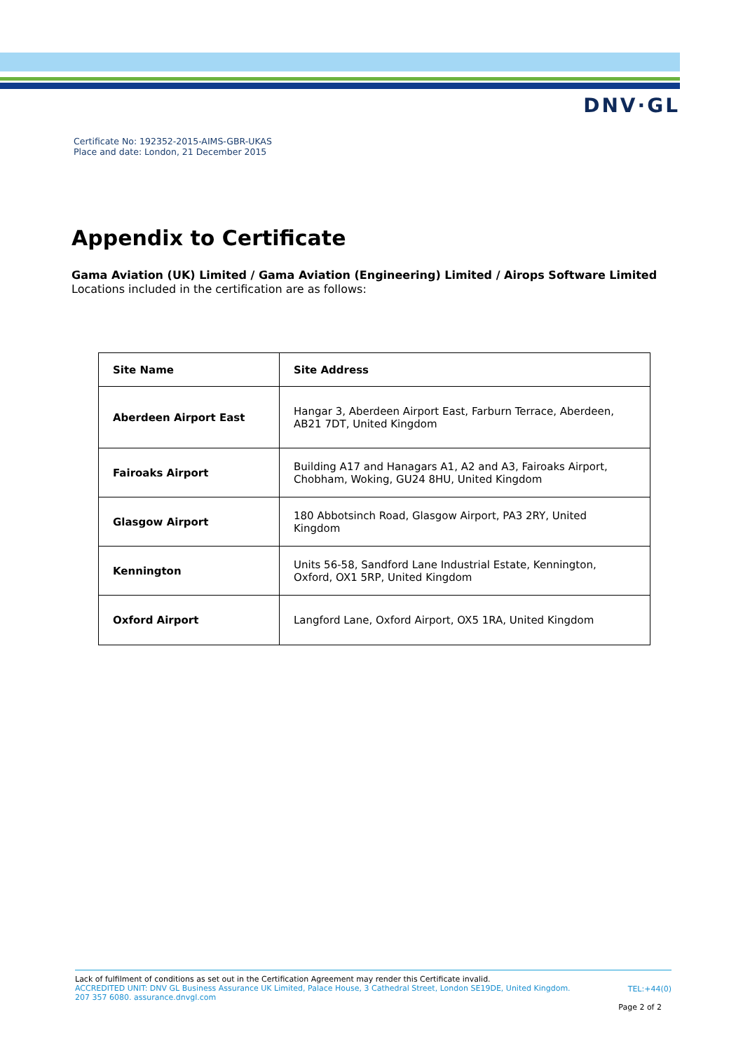DNV·GL
Certificate No: 192352-2015-AIMS-GBR-UKAS
Place and date: London, 21 December 2015
Appendix to Certificate
Gama Aviation (UK) Limited / Gama Aviation (Engineering) Limited / Airops Software Limited
Locations included in the certification are as follows:
| Site Name | Site Address |
| --- | --- |
| Aberdeen Airport East | Hangar 3, Aberdeen Airport East, Farburn Terrace, Aberdeen, AB21 7DT, United Kingdom |
| Fairoaks Airport | Building A17 and Hanagars A1, A2 and A3, Fairoaks Airport, Chobham, Woking, GU24 8HU, United Kingdom |
| Glasgow Airport | 180 Abbotsinch Road, Glasgow Airport, PA3 2RY, United Kingdom |
| Kennington | Units 56-58, Sandford Lane Industrial Estate, Kennington, Oxford, OX1 5RP, United Kingdom |
| Oxford Airport | Langford Lane, Oxford Airport, OX5 1RA, United Kingdom |
Lack of fulfilment of conditions as set out in the Certification Agreement may render this Certificate invalid.
ACCREDITED UNIT: DNV GL Business Assurance UK Limited, Palace House, 3 Cathedral Street, London SE19DE, United Kingdom.
207 357 6080. assurance.dnvgl.com
TEL:+44(0)
Page 2 of 2